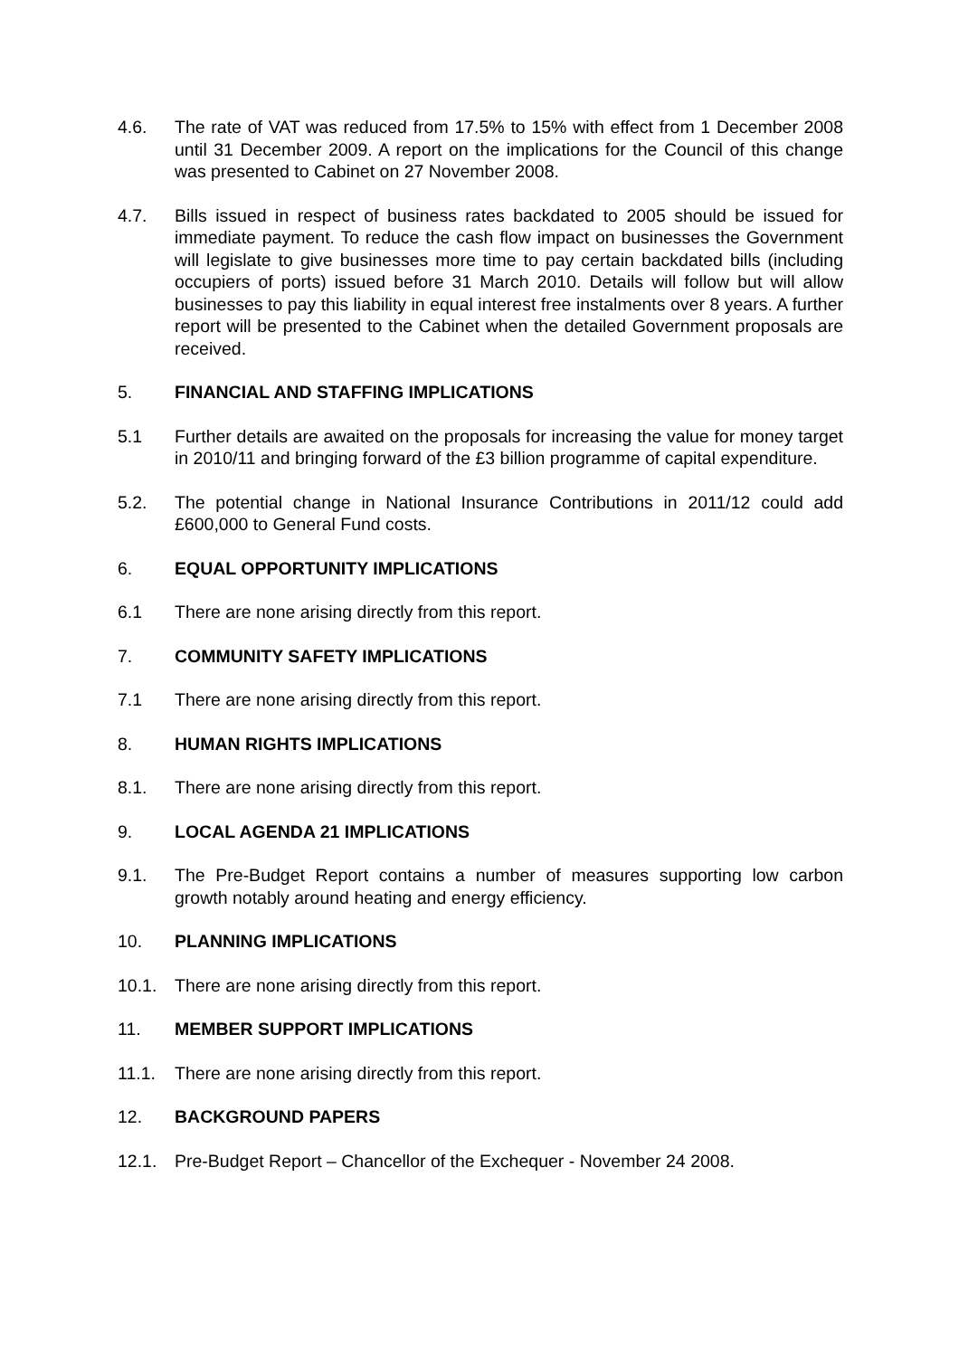4.6. The rate of VAT was reduced from 17.5% to 15% with effect from 1 December 2008 until 31 December 2009. A report on the implications for the Council of this change was presented to Cabinet on 27 November 2008.
4.7. Bills issued in respect of business rates backdated to 2005 should be issued for immediate payment. To reduce the cash flow impact on businesses the Government will legislate to give businesses more time to pay certain backdated bills (including occupiers of ports) issued before 31 March 2010. Details will follow but will allow businesses to pay this liability in equal interest free instalments over 8 years. A further report will be presented to the Cabinet when the detailed Government proposals are received.
5. FINANCIAL AND STAFFING IMPLICATIONS
5.1 Further details are awaited on the proposals for increasing the value for money target in 2010/11 and bringing forward of the £3 billion programme of capital expenditure.
5.2. The potential change in National Insurance Contributions in 2011/12 could add £600,000 to General Fund costs.
6. EQUAL OPPORTUNITY IMPLICATIONS
6.1 There are none arising directly from this report.
7. COMMUNITY SAFETY IMPLICATIONS
7.1 There are none arising directly from this report.
8. HUMAN RIGHTS IMPLICATIONS
8.1. There are none arising directly from this report.
9. LOCAL AGENDA 21 IMPLICATIONS
9.1. The Pre-Budget Report contains a number of measures supporting low carbon growth notably around heating and energy efficiency.
10. PLANNING IMPLICATIONS
10.1. There are none arising directly from this report.
11. MEMBER SUPPORT IMPLICATIONS
11.1. There are none arising directly from this report.
12. BACKGROUND PAPERS
12.1. Pre-Budget Report – Chancellor of the Exchequer - November 24 2008.